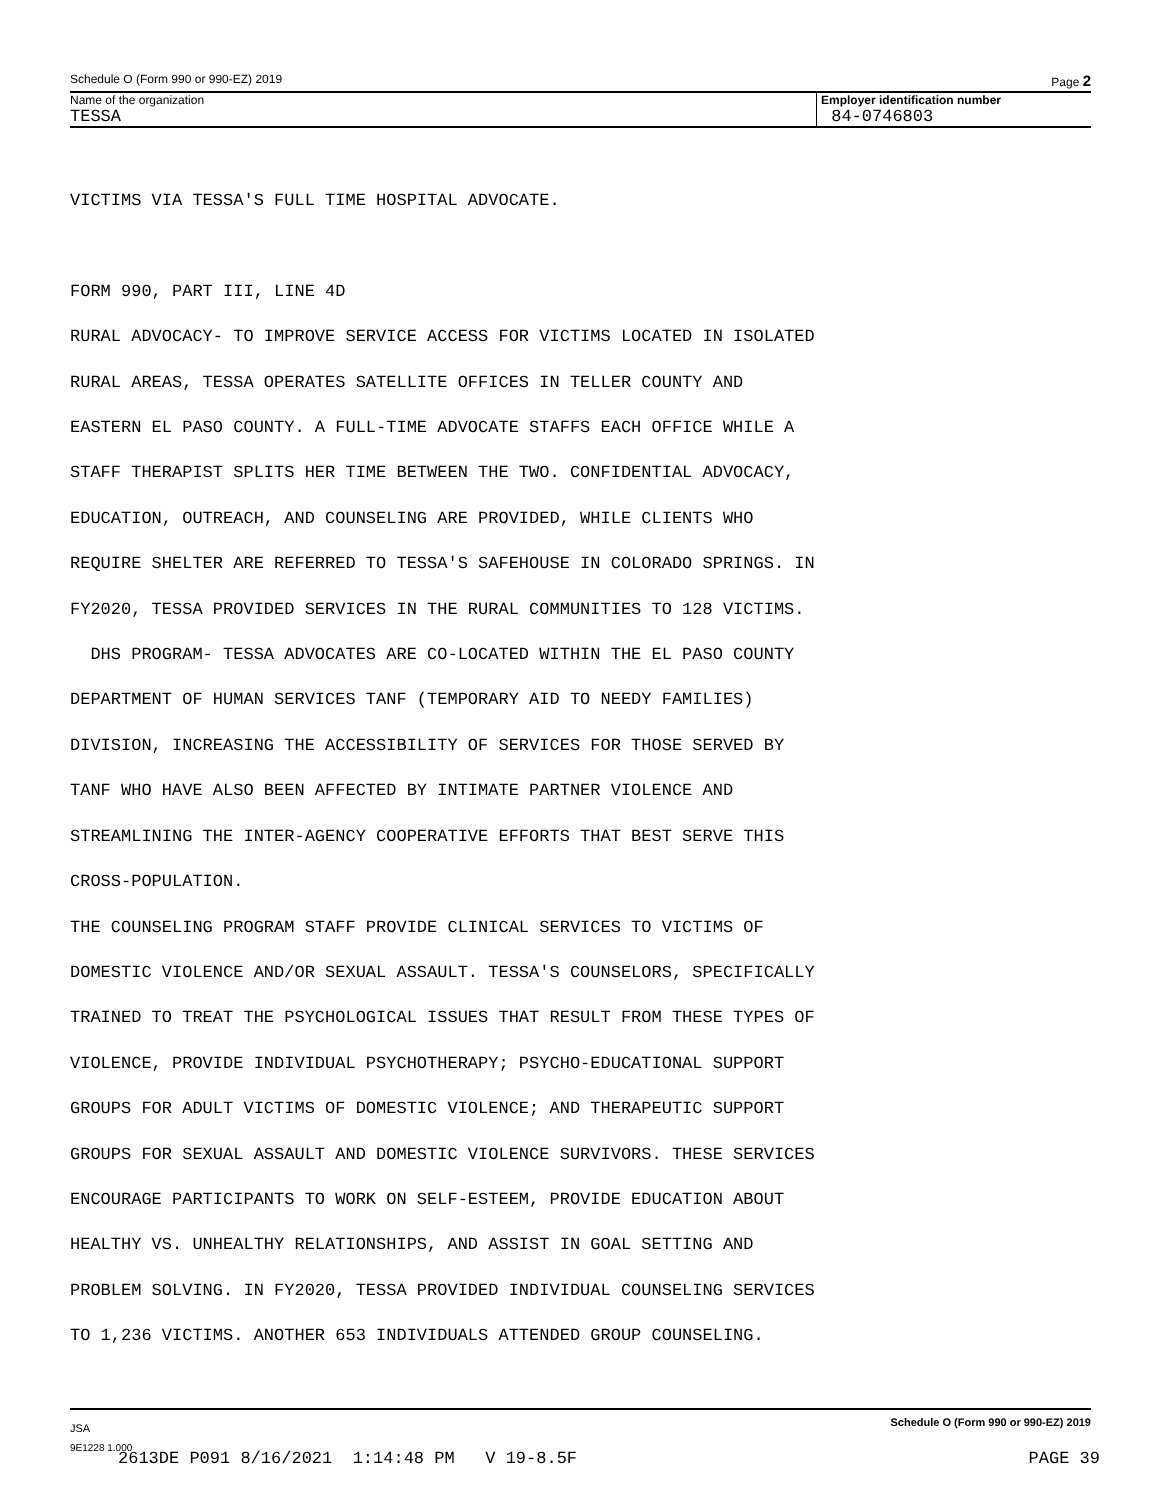Schedule O (Form 990 or 990-EZ) 2019 Page 2
Name of the organization
TESSA
Employer identification number
84-0746803
VICTIMS VIA TESSA'S FULL TIME HOSPITAL ADVOCATE.
FORM 990, PART III, LINE 4D
RURAL ADVOCACY- TO IMPROVE SERVICE ACCESS FOR VICTIMS LOCATED IN ISOLATED
RURAL AREAS, TESSA OPERATES SATELLITE OFFICES IN TELLER COUNTY AND
EASTERN EL PASO COUNTY. A FULL-TIME ADVOCATE STAFFS EACH OFFICE WHILE A
STAFF THERAPIST SPLITS HER TIME BETWEEN THE TWO. CONFIDENTIAL ADVOCACY,
EDUCATION, OUTREACH, AND COUNSELING ARE PROVIDED, WHILE CLIENTS WHO
REQUIRE SHELTER ARE REFERRED TO TESSA'S SAFEHOUSE IN COLORADO SPRINGS. IN
FY2020, TESSA PROVIDED SERVICES IN THE RURAL COMMUNITIES TO 128 VICTIMS.
DHS PROGRAM- TESSA ADVOCATES ARE CO-LOCATED WITHIN THE EL PASO COUNTY
DEPARTMENT OF HUMAN SERVICES TANF (TEMPORARY AID TO NEEDY FAMILIES)
DIVISION, INCREASING THE ACCESSIBILITY OF SERVICES FOR THOSE SERVED BY
TANF WHO HAVE ALSO BEEN AFFECTED BY INTIMATE PARTNER VIOLENCE AND
STREAMLINING THE INTER-AGENCY COOPERATIVE EFFORTS THAT BEST SERVE THIS
CROSS-POPULATION.
THE COUNSELING PROGRAM STAFF PROVIDE CLINICAL SERVICES TO VICTIMS OF
DOMESTIC VIOLENCE AND/OR SEXUAL ASSAULT. TESSA'S COUNSELORS, SPECIFICALLY
TRAINED TO TREAT THE PSYCHOLOGICAL ISSUES THAT RESULT FROM THESE TYPES OF
VIOLENCE, PROVIDE INDIVIDUAL PSYCHOTHERAPY; PSYCHO-EDUCATIONAL SUPPORT
GROUPS FOR ADULT VICTIMS OF DOMESTIC VIOLENCE; AND THERAPEUTIC SUPPORT
GROUPS FOR SEXUAL ASSAULT AND DOMESTIC VIOLENCE SURVIVORS. THESE SERVICES
ENCOURAGE PARTICIPANTS TO WORK ON SELF-ESTEEM, PROVIDE EDUCATION ABOUT
HEALTHY VS. UNHEALTHY RELATIONSHIPS, AND ASSIST IN GOAL SETTING AND
PROBLEM SOLVING. IN FY2020, TESSA PROVIDED INDIVIDUAL COUNSELING SERVICES
TO 1,236 VICTIMS. ANOTHER 653 INDIVIDUALS ATTENDED GROUP COUNSELING.
JSA Schedule O (Form 990 or 990-EZ) 2019
9E1228 1.000
2613DE P091 8/16/2021 1:14:48 PM V 19-8.5F PAGE 39